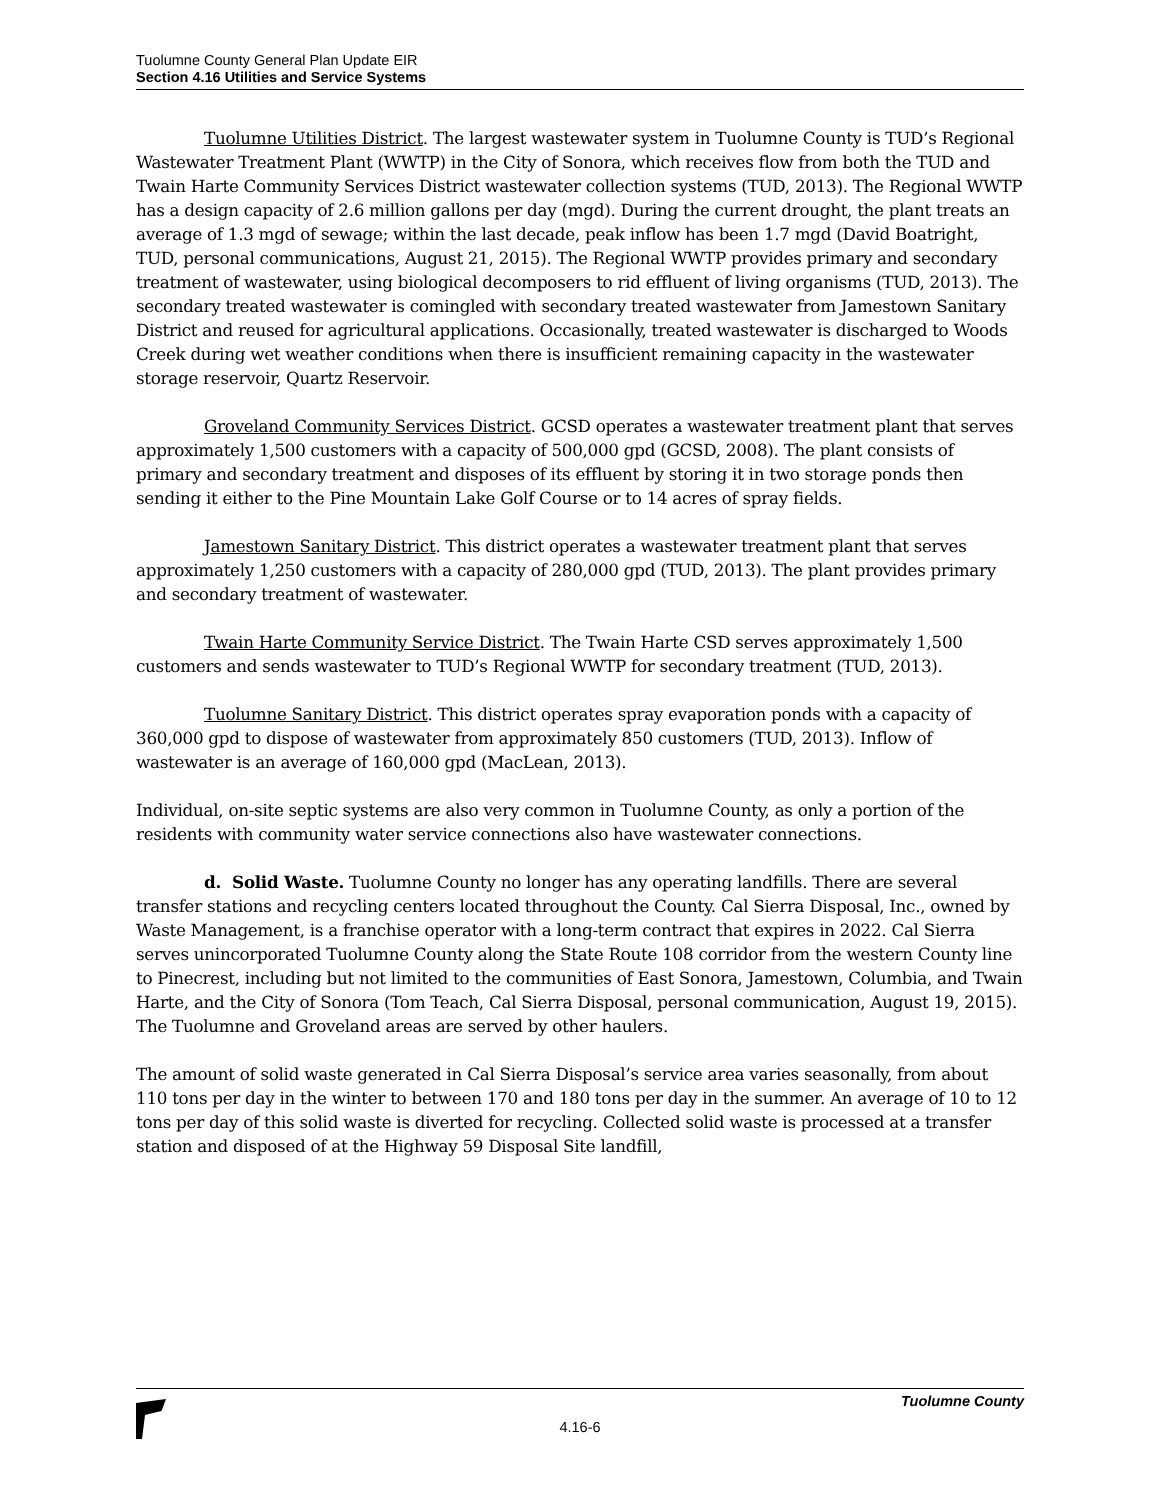Tuolumne County General Plan Update EIR
Section 4.16 Utilities and Service Systems
Tuolumne Utilities District. The largest wastewater system in Tuolumne County is TUD’s Regional Wastewater Treatment Plant (WWTP) in the City of Sonora, which receives flow from both the TUD and Twain Harte Community Services District wastewater collection systems (TUD, 2013). The Regional WWTP has a design capacity of 2.6 million gallons per day (mgd). During the current drought, the plant treats an average of 1.3 mgd of sewage; within the last decade, peak inflow has been 1.7 mgd (David Boatright, TUD, personal communications, August 21, 2015). The Regional WWTP provides primary and secondary treatment of wastewater, using biological decomposers to rid effluent of living organisms (TUD, 2013). The secondary treated wastewater is comingled with secondary treated wastewater from Jamestown Sanitary District and reused for agricultural applications. Occasionally, treated wastewater is discharged to Woods Creek during wet weather conditions when there is insufficient remaining capacity in the wastewater storage reservoir, Quartz Reservoir.
Groveland Community Services District. GCSD operates a wastewater treatment plant that serves approximately 1,500 customers with a capacity of 500,000 gpd (GCSD, 2008). The plant consists of primary and secondary treatment and disposes of its effluent by storing it in two storage ponds then sending it either to the Pine Mountain Lake Golf Course or to 14 acres of spray fields.
Jamestown Sanitary District. This district operates a wastewater treatment plant that serves approximately 1,250 customers with a capacity of 280,000 gpd (TUD, 2013). The plant provides primary and secondary treatment of wastewater.
Twain Harte Community Service District. The Twain Harte CSD serves approximately 1,500 customers and sends wastewater to TUD’s Regional WWTP for secondary treatment (TUD, 2013).
Tuolumne Sanitary District. This district operates spray evaporation ponds with a capacity of 360,000 gpd to dispose of wastewater from approximately 850 customers (TUD, 2013). Inflow of wastewater is an average of 160,000 gpd (MacLean, 2013).
Individual, on-site septic systems are also very common in Tuolumne County, as only a portion of the residents with community water service connections also have wastewater connections.
d. Solid Waste. Tuolumne County no longer has any operating landfills. There are several transfer stations and recycling centers located throughout the County. Cal Sierra Disposal, Inc., owned by Waste Management, is a franchise operator with a long-term contract that expires in 2022. Cal Sierra serves unincorporated Tuolumne County along the State Route 108 corridor from the western County line to Pinecrest, including but not limited to the communities of East Sonora, Jamestown, Columbia, and Twain Harte, and the City of Sonora (Tom Teach, Cal Sierra Disposal, personal communication, August 19, 2015). The Tuolumne and Groveland areas are served by other haulers.
The amount of solid waste generated in Cal Sierra Disposal’s service area varies seasonally, from about 110 tons per day in the winter to between 170 and 180 tons per day in the summer. An average of 10 to 12 tons per day of this solid waste is diverted for recycling. Collected solid waste is processed at a transfer station and disposed of at the Highway 59 Disposal Site landfill,
Tuolumne County
4.16-6